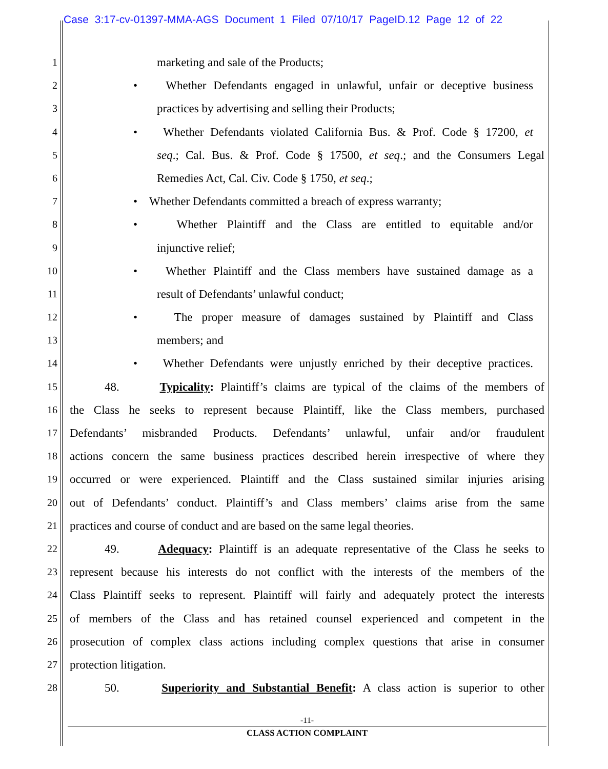Case 3:17-cv-01397-MMA-AGS Document 1 Filed 07/10/17 PageID.12 Page 12 of 22
1
marketing and sale of the Products;
2
• Whether Defendants engaged in unlawful, unfair or deceptive business
3
practices by advertising and selling their Products;
4
• Whether Defendants violated California Bus. & Prof. Code § 17200, et
5
seq.; Cal. Bus. & Prof. Code § 17500, et seq.; and the Consumers Legal
6
Remedies Act, Cal. Civ. Code § 1750, et seq.;
7
• Whether Defendants committed a breach of express warranty;
8
• Whether Plaintiff and the Class are entitled to equitable and/or
9
injunctive relief;
10
• Whether Plaintiff and the Class members have sustained damage as a
11
result of Defendants’ unlawful conduct;
12
• The proper measure of damages sustained by Plaintiff and Class
13
members; and
14
• Whether Defendants were unjustly enriched by their deceptive practices.
15
48. Typicality: Plaintiff’s claims are typical of the claims of the members of
16
the Class he seeks to represent because Plaintiff, like the Class members, purchased
17
Defendants’ misbranded Products. Defendants’ unlawful, unfair and/or fraudulent
18
actions concern the same business practices described herein irrespective of where they
19
occurred or were experienced. Plaintiff and the Class sustained similar injuries arising
20
out of Defendants’ conduct. Plaintiff’s and Class members’ claims arise from the same
21
practices and course of conduct and are based on the same legal theories.
22
49. Adequacy: Plaintiff is an adequate representative of the Class he seeks to
23
represent because his interests do not conflict with the interests of the members of the
24
Class Plaintiff seeks to represent. Plaintiff will fairly and adequately protect the interests
25
of members of the Class and has retained counsel experienced and competent in the
26
prosecution of complex class actions including complex questions that arise in consumer
27
protection litigation.
28
50. Superiority and Substantial Benefit: A class action is superior to other
-11-
CLASS ACTION COMPLAINT